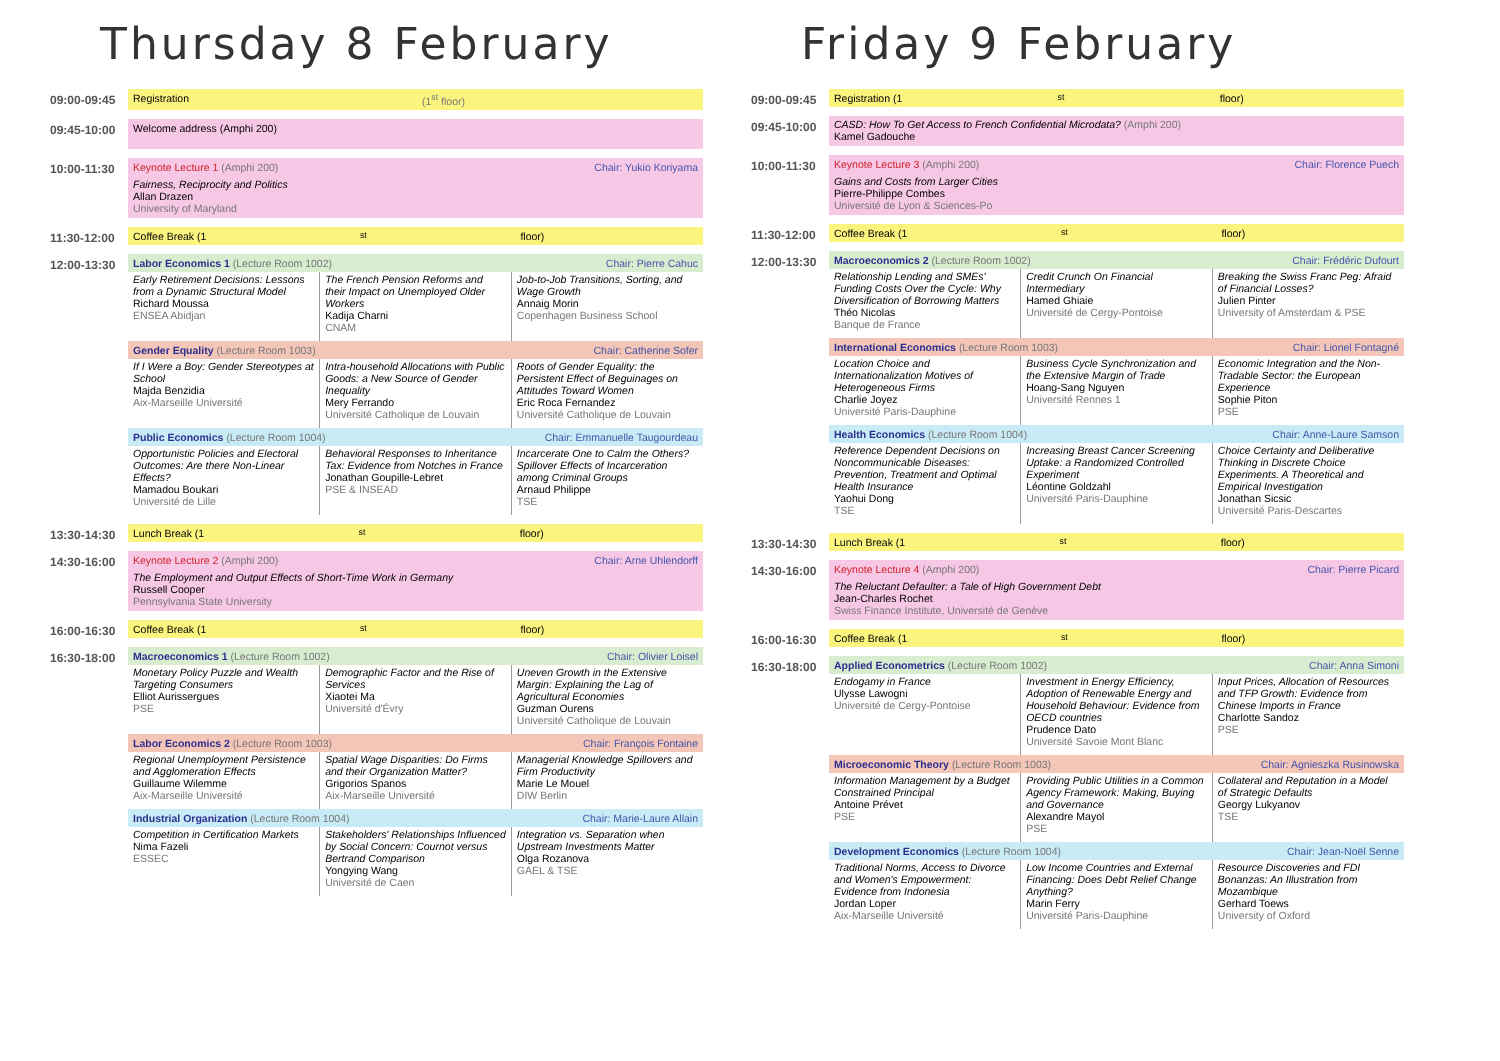Thursday 8 February
09:00-09:45
Registration (1<sup>st</sup> floor)
09:45-10:00
Welcome address (Amphi 200)
10:00-11:30
Keynote Lecture 1 (Amphi 200) Chair: Yukio Koriyama
Fairness, Reciprocity and Politics
Allan Drazen
University of Maryland
11:30-12:00
Coffee Break (1<sup>st</sup> floor)
12:00-13:30
Labor Economics 1 (Lecture Room 1002) Chair: Pierre Cahuc
| Early Retirement Decisions: Lessons from a Dynamic Structural Model Richard Moussa ENSEA Abidjan | The French Pension Reforms and their Impact on Unemployed Older Workers Kadija Charni CNAM | Job-to-Job Transitions, Sorting, and Wage Growth Annaig Morin Copenhagen Business School |
Gender Equality (Lecture Room 1003) Chair: Catherine Sofer
| If I Were a Boy: Gender Stereotypes at School Majda Benzidia Aix-Marseille Université | Intra-household Allocations with Public Goods: a New Source of Gender Inequality Mery Ferrando Université Catholique de Louvain | Roots of Gender Equality: the Persistent Effect of Beguinages on Attitudes Toward Women Eric Roca Fernandez Université Catholique de Louvain |
Public Economics (Lecture Room 1004) Chair: Emmanuelle Taugourdeau
| Opportunistic Policies and Electoral Outcomes: Are there Non-Linear Effects? Mamadou Boukari Université de Lille | Behavioral Responses to Inheritance Tax: Evidence from Notches in France Jonathan Goupille-Lebret PSE & INSEAD | Incarcerate One to Calm the Others? Spillover Effects of Incarceration among Criminal Groups Arnaud Philippe TSE |
13:30-14:30
Lunch Break (1<sup>st</sup> floor)
14:30-16:00
Keynote Lecture 2 (Amphi 200) Chair: Arne Uhlendorff
The Employment and Output Effects of Short-Time Work in Germany
Russell Cooper
Pennsylvania State University
16:00-16:30
Coffee Break (1<sup>st</sup> floor)
16:30-18:00
Macroeconomics 1 (Lecture Room 1002) Chair: Olivier Loisel
| Monetary Policy Puzzle and Wealth Targeting Consumers Elliot Aurissergues PSE | Demographic Factor and the Rise of Services Xiaotei Ma Université d'Évry | Uneven Growth in the Extensive Margin: Explaining the Lag of Agricultural Economies Guzman Ourens Université Catholique de Louvain |
Labor Economics 2 (Lecture Room 1003) Chair: François Fontaine
| Regional Unemployment Persistence and Agglomeration Effects Guillaume Wilemme Aix-Marseille Université | Spatial Wage Disparities: Do Firms and their Organization Matter? Grigorios Spanos Aix-Marseille Université | Managerial Knowledge Spillovers and Firm Productivity Marie Le Mouel DIW Berlin |
Industrial Organization (Lecture Room 1004) Chair: Marie-Laure Allain
| Competition in Certification Markets Nima Fazeli ESSEC | Stakeholders' Relationships Influenced by Social Concern: Cournot versus Bertrand Comparison Yongying Wang Université de Caen | Integration vs. Separation when Upstream Investments Matter Olga Rozanova GAEL & TSE |
Friday 9 February
09:00-09:45
Registration (1<sup>st</sup> floor)
09:45-10:00
CASD: How To Get Access to French Confidential Microdata? (Amphi 200)
Kamel Gadouche
10:00-11:30
Keynote Lecture 3 (Amphi 200) Chair: Florence Puech
Gains and Costs from Larger Cities
Pierre-Philippe Combes
Université de Lyon & Sciences-Po
11:30-12:00
Coffee Break (1<sup>st</sup> floor)
12:00-13:30
Macroeconomics 2 (Lecture Room 1002) Chair: Frédéric Dufourt
| Relationship Lending and SMEs' Funding Costs Over the Cycle: Why Diversification of Borrowing Matters Théo Nicolas Banque de France | Credit Crunch On Financial Intermediary Hamed Ghiaie Université de Cergy-Pontoise | Breaking the Swiss Franc Peg: Afraid of Financial Losses? Julien Pinter University of Amsterdam & PSE |
International Economics (Lecture Room 1003) Chair: Lionel Fontagné
| Location Choice and Internationalization Motives of Heterogeneous Firms Charlie Joyez Université Paris-Dauphine | Business Cycle Synchronization and the Extensive Margin of Trade Hoang-Sang Nguyen Université Rennes 1 | Economic Integration and the Non-Tradable Sector: the European Experience Sophie Piton PSE |
Health Economics (Lecture Room 1004) Chair: Anne-Laure Samson
| Reference Dependent Decisions on Noncommunicable Diseases: Prevention, Treatment and Optimal Health Insurance Yaohui Dong TSE | Increasing Breast Cancer Screening Uptake: a Randomized Controlled Experiment Léontine Goldzahl Université Paris-Dauphine | Choice Certainty and Deliberative Thinking in Discrete Choice Experiments. A Theoretical and Empirical Investigation Jonathan Sicsic Université Paris-Descartes |
13:30-14:30
Lunch Break (1<sup>st</sup> floor)
14:30-16:00
Keynote Lecture 4 (Amphi 200) Chair: Pierre Picard
The Reluctant Defaulter: a Tale of High Government Debt
Jean-Charles Rochet
Swiss Finance Institute, Université de Genève
16:00-16:30
Coffee Break (1<sup>st</sup> floor)
16:30-18:00
Applied Econometrics (Lecture Room 1002) Chair: Anna Simoni
| Endogamy in France Ulysse Lawogni Université de Cergy-Pontoise | Investment in Energy Efficiency, Adoption of Renewable Energy and Household Behaviour: Evidence from OECD countries Prudence Dato Université Savoie Mont Blanc | Input Prices, Allocation of Resources and TFP Growth: Evidence from Chinese Imports in France Charlotte Sandoz PSE |
Microeconomic Theory (Lecture Room 1003) Chair: Agnieszka Rusinowska
| Information Management by a Budget Constrained Principal Antoine Prévet PSE | Providing Public Utilities in a Common Agency Framework: Making, Buying and Governance Alexandre Mayol PSE | Collateral and Reputation in a Model of Strategic Defaults Georgy Lukyanov TSE |
Development Economics (Lecture Room 1004) Chair: Jean-Noël Senne
| Traditional Norms, Access to Divorce and Women's Empowerment: Evidence from Indonesia Jordan Loper Aix-Marseille Université | Low Income Countries and External Financing: Does Debt Relief Change Anything? Marin Ferry Université Paris-Dauphine | Resource Discoveries and FDI Bonanzas: An Illustration from Mozambique Gerhard Toews University of Oxford |